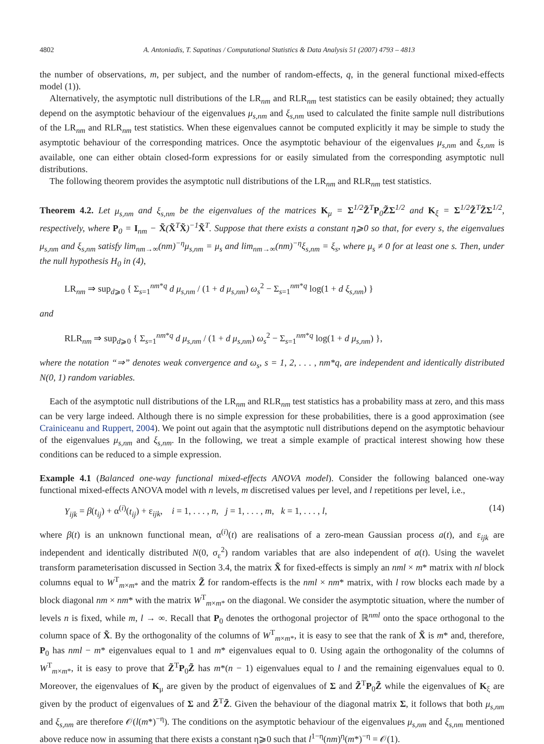4802 A. Antoniadis, T. Sapatinas / Computational Statistics & Data Analysis 51 (2007) 4793 – 4813
the number of observations, m, per subject, and the number of random-effects, q, in the general functional mixed-effects model (1)).
Alternatively, the asymptotic null distributions of the LR<sub>nm</sub> and RLR<sub>nm</sub> test statistics can be easily obtained; they actually depend on the asymptotic behaviour of the eigenvalues μ<sub>s,nm</sub> and ξ<sub>s,nm</sub> used to calculated the finite sample null distributions of the LR<sub>nm</sub> and RLR<sub>nm</sub> test statistics. When these eigenvalues cannot be computed explicitly it may be simple to study the asymptotic behaviour of the corresponding matrices. Once the asymptotic behaviour of the eigenvalues μ<sub>s,nm</sub> and ξ<sub>s,nm</sub> is available, one can either obtain closed-form expressions for or easily simulated from the corresponding asymptotic null distributions.
The following theorem provides the asymptotic null distributions of the LR<sub>nm</sub> and RLR<sub>nm</sub> test statistics.
Theorem 4.2. Let μ<sub>s,nm</sub> and ξ<sub>s,nm</sub> be the eigenvalues of the matrices K<sub>μ</sub> = Σ<sup>1/2</sup>Z̃<sup>T</sup>P<sub>0</sub>Z̃Σ<sup>1/2</sup> and K<sub>ξ</sub> = Σ<sup>1/2</sup>Z̃<sup>T</sup>Z̃Σ<sup>1/2</sup>, respectively, where P<sub>0</sub> = I<sub>nm</sub> − X̃(X̃<sup>T</sup>X̃)<sup>−1</sup>X̃<sup>T</sup>. Suppose that there exists a constant η⩾0 so that, for every s, the eigenvalues μ<sub>s,nm</sub> and ξ<sub>s,nm</sub> satisfy lim<sub>nm→∞</sub>(nm)<sup>−η</sup>μ<sub>s,nm</sub> = μ<sub>s</sub> and lim<sub>nm→∞</sub>(nm)<sup>−η</sup>ξ<sub>s,nm</sub> = ξ<sub>s</sub>, where μ<sub>s</sub> ≠ 0 for at least one s. Then, under the null hypothesis H<sub>0</sub> in (4),
LR<sub>nm</sub> ⇒ sup<sub>d⩾0</sub> { Σ<sub>s=1</sub><sup>nm*q</sup> d μ<sub>s,nm</sub> / (1 + d μ<sub>s,nm</sub>) ω<sub>s</sub><sup>2</sup> − Σ<sub>s=1</sub><sup>nm*q</sup> log(1 + d ξ<sub>s,nm</sub>) }
and
RLR<sub>nm</sub> ⇒ sup<sub>d⩾0</sub> { Σ<sub>s=1</sub><sup>nm*q</sup> d μ<sub>s,nm</sub> / (1 + d μ<sub>s,nm</sub>) ω<sub>s</sub><sup>2</sup> − Σ<sub>s=1</sub><sup>nm*q</sup> log(1 + d μ<sub>s,nm</sub>) },
where the notation “⇒” denotes weak convergence and ω<sub>s</sub>, s = 1, 2, . . . , nm*q, are independent and identically distributed N(0, 1) random variables.
Each of the asymptotic null distributions of the LR<sub>nm</sub> and RLR<sub>nm</sub> test statistics has a probability mass at zero, and this mass can be very large indeed. Although there is no simple expression for these probabilities, there is a good approximation (see Crainiceanu and Ruppert, 2004). We point out again that the asymptotic null distributions depend on the asymptotic behaviour of the eigenvalues μ<sub>s,nm</sub> and ξ<sub>s,nm</sub>. In the following, we treat a simple example of practical interest showing how these conditions can be reduced to a simple expression.
Example 4.1 (Balanced one-way functional mixed-effects ANOVA model). Consider the following balanced one-way functional mixed-effects ANOVA model with n levels, m discretised values per level, and l repetitions per level, i.e.,
Y<sub>ijk</sub> = β(t<sub>ij</sub>) + α<sup>(i)</sup>(t<sub>ij</sub>) + ε<sub>ijk</sub>, i = 1, . . . , n, j = 1, . . . , m, k = 1, . . . , l, (14)
where β(t) is an unknown functional mean, α<sup>(i)</sup>(t) are realisations of a zero-mean Gaussian process a(t), and ε<sub>ijk</sub> are independent and identically distributed N(0, σ<sub>ε</sub><sup>2</sup>) random variables that are also independent of a(t). Using the wavelet transform parameterisation discussed in Section 3.4, the matrix X̃ for fixed-effects is simply an nml × m* matrix with nl block columns equal to W<sup>T</sup><sub>m×m*</sub> and the matrix Z̃ for random-effects is the nml × nm* matrix, with l row blocks each made by a block diagonal nm × nm* with the matrix W<sup>T</sup><sub>m×m*</sub> on the diagonal. We consider the asymptotic situation, where the number of levels n is fixed, while m, l → ∞. Recall that P<sub>0</sub> denotes the orthogonal projector of ℝ<sup>nml</sup> onto the space orthogonal to the column space of X̃. By the orthogonality of the columns of W<sup>T</sup><sub>m×m*</sub>, it is easy to see that the rank of X̃ is m* and, therefore, P<sub>0</sub> has nml − m* eigenvalues equal to 1 and m* eigenvalues equal to 0. Using again the orthogonality of the columns of W<sup>T</sup><sub>m×m*</sub>, it is easy to prove that Z̃<sup>T</sup>P<sub>0</sub>Z̃ has m*(n − 1) eigenvalues equal to l and the remaining eigenvalues equal to 0. Moreover, the eigenvalues of K<sub>μ</sub> are given by the product of eigenvalues of Σ and Z̃<sup>T</sup>P<sub>0</sub>Z̃ while the eigenvalues of K<sub>ξ</sub> are given by the product of eigenvalues of Σ and Z̃<sup>T</sup>Z̃. Given the behaviour of the diagonal matrix Σ, it follows that both μ<sub>s,nm</sub> and ξ<sub>s,nm</sub> are therefore 𝒪(l(m*)<sup>−η</sup>). The conditions on the asymptotic behaviour of the eigenvalues μ<sub>s,nm</sub> and ξ<sub>s,nm</sub> mentioned above reduce now in assuming that there exists a constant η⩾0 such that l<sup>1−η</sup>(nm)<sup>η</sup>(m*)<sup>−η</sup> = 𝒪(1).